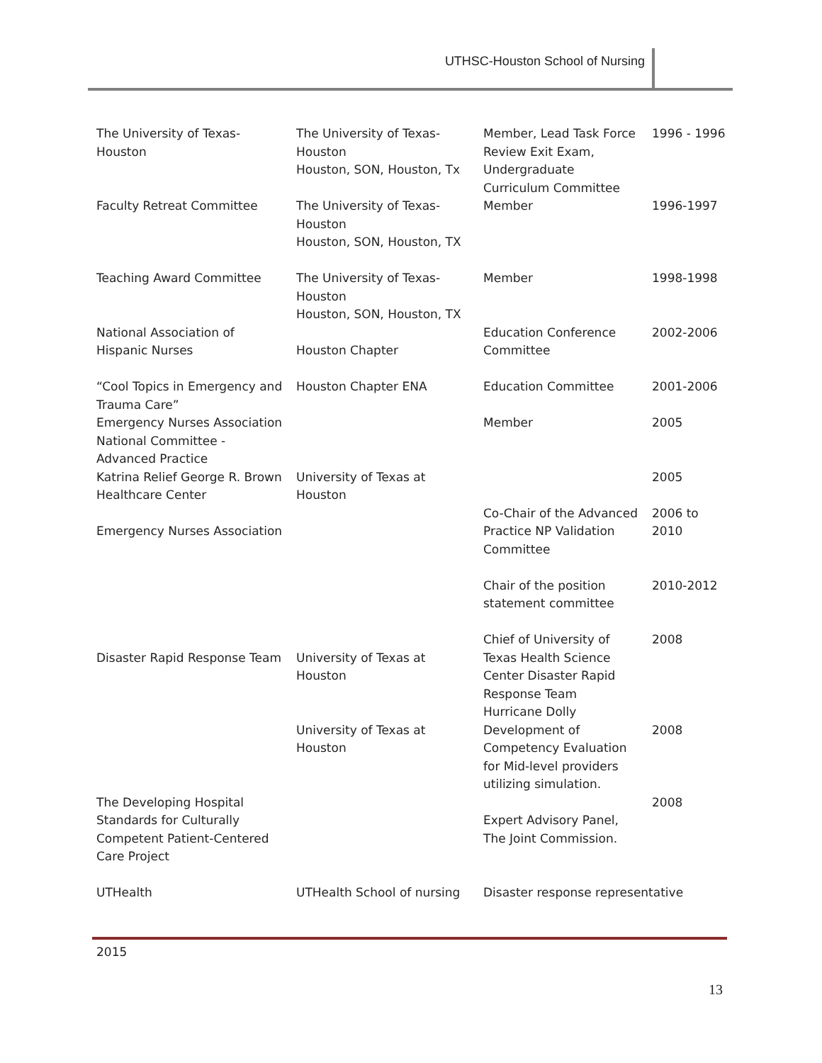UTHSC-Houston School of Nursing
| The University of Texas- Houston | The University of Texas- Houston Houston, SON, Houston, Tx | Member, Lead Task Force Review Exit Exam, Undergraduate Curriculum Committee | 1996 - 1996 |
| Faculty Retreat Committee | The University of Texas- Houston Houston, SON, Houston, TX | Member | 1996-1997 |
| Teaching Award Committee | The University of Texas- Houston Houston, SON, Houston, TX | Member | 1998-1998 |
| National Association of Hispanic Nurses | Houston Chapter | Education Conference Committee | 2002-2006 |
| “Cool Topics in Emergency and Trauma Care” | Houston Chapter ENA | Education Committee | 2001-2006 |
| Emergency Nurses Association National Committee - Advanced Practice | | Member | 2005 |
| Katrina Relief George R. Brown Healthcare Center | University of Texas at Houston | | 2005 |
| Emergency Nurses Association | | Co-Chair of the Advanced Practice NP Validation Committee | 2006 to 2010 |
| | | Chair of the position statement committee | 2010-2012 |
| Disaster Rapid Response Team | University of Texas at Houston | Chief of University of Texas Health Science Center Disaster Rapid Response Team Hurricane Dolly | 2008 |
| | University of Texas at Houston | Development of Competency Evaluation for Mid-level providers utilizing simulation. | 2008 |
| The Developing Hospital Standards for Culturally Competent Patient-Centered Care Project | | Expert Advisory Panel, The Joint Commission. | 2008 |
| UTHealth | UTHealth School of nursing | Disaster response representative | |
2015
13